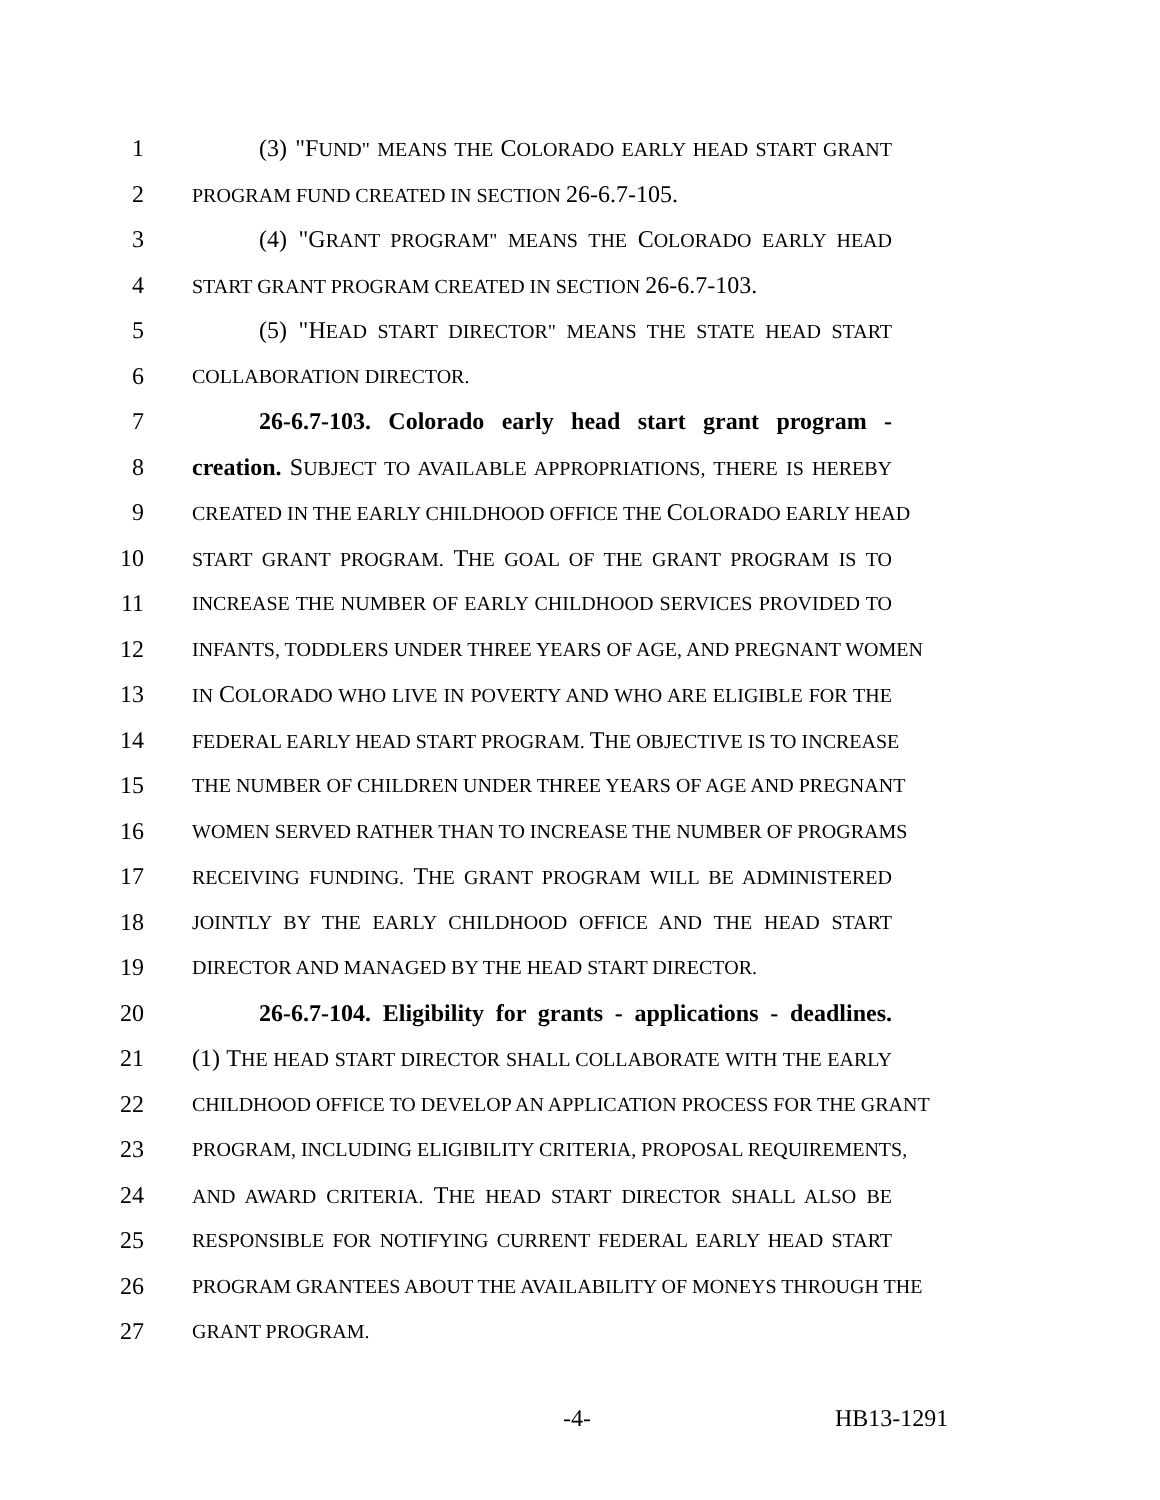1 (3) "FUND" MEANS THE COLORADO EARLY HEAD START GRANT
2 PROGRAM FUND CREATED IN SECTION 26-6.7-105.
3 (4) "GRANT PROGRAM" MEANS THE COLORADO EARLY HEAD
4 START GRANT PROGRAM CREATED IN SECTION 26-6.7-103.
5 (5) "HEAD START DIRECTOR" MEANS THE STATE HEAD START
6 COLLABORATION DIRECTOR.
7 26-6.7-103. Colorado early head start grant program -
8 creation. SUBJECT TO AVAILABLE APPROPRIATIONS, THERE IS HEREBY
9 CREATED IN THE EARLY CHILDHOOD OFFICE THE COLORADO EARLY HEAD
10 START GRANT PROGRAM. THE GOAL OF THE GRANT PROGRAM IS TO
11 INCREASE THE NUMBER OF EARLY CHILDHOOD SERVICES PROVIDED TO
12 INFANTS, TODDLERS UNDER THREE YEARS OF AGE, AND PREGNANT WOMEN
13 IN COLORADO WHO LIVE IN POVERTY AND WHO ARE ELIGIBLE FOR THE
14 FEDERAL EARLY HEAD START PROGRAM. THE OBJECTIVE IS TO INCREASE
15 THE NUMBER OF CHILDREN UNDER THREE YEARS OF AGE AND PREGNANT
16 WOMEN SERVED RATHER THAN TO INCREASE THE NUMBER OF PROGRAMS
17 RECEIVING FUNDING. THE GRANT PROGRAM WILL BE ADMINISTERED
18 JOINTLY BY THE EARLY CHILDHOOD OFFICE AND THE HEAD START
19 DIRECTOR AND MANAGED BY THE HEAD START DIRECTOR.
20 26-6.7-104. Eligibility for grants - applications - deadlines.
21 (1) THE HEAD START DIRECTOR SHALL COLLABORATE WITH THE EARLY
22 CHILDHOOD OFFICE TO DEVELOP AN APPLICATION PROCESS FOR THE GRANT
23 PROGRAM, INCLUDING ELIGIBILITY CRITERIA, PROPOSAL REQUIREMENTS,
24 AND AWARD CRITERIA. THE HEAD START DIRECTOR SHALL ALSO BE
25 RESPONSIBLE FOR NOTIFYING CURRENT FEDERAL EARLY HEAD START
26 PROGRAM GRANTEES ABOUT THE AVAILABILITY OF MONEYS THROUGH THE
27 GRANT PROGRAM.
-4- HB13-1291